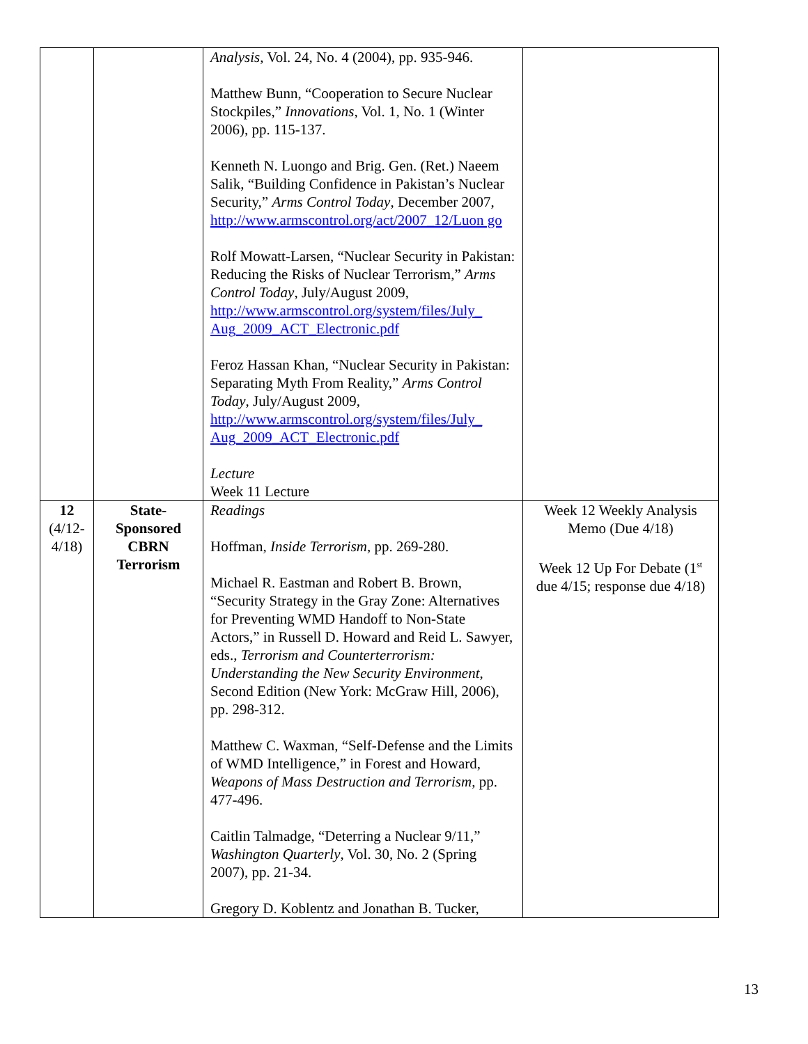| | | Analysis , Vol. 24, No. 4 (2004), pp. 935-946. Matthew Bunn, “Cooperation to Secure Nuclear Stockpiles,” Innovations , Vol. 1, No. 1 (Winter 2006), pp. 115-137. Kenneth N. Luongo and Brig. Gen. (Ret.) Naeem Salik, “Building Confidence in Pakistan’s Nuclear Security,” Arms Control Today , December 2007, http://www.armscontrol.org/act/2007_12/Luon go Rolf Mowatt-Larsen, “Nuclear Security in Pakistan: Reducing the Risks of Nuclear Terrorism,” Arms Control Today , July/August 2009, http://www.armscontrol.org/system/files/July_ Aug_2009_ACT_Electronic.pdf Feroz Hassan Khan, “Nuclear Security in Pakistan: Separating Myth From Reality,” Arms Control Today , July/August 2009, http://www.armscontrol.org/system/files/July_ Aug_2009_ACT_Electronic.pdf Lecture Week 11 Lecture | |
| 12 (4/12- 4/18) | State- Sponsored CBRN Terrorism | Readings Hoffman, Inside Terrorism , pp. 269-280. Michael R. Eastman and Robert B. Brown, “Security Strategy in the Gray Zone: Alternatives for Preventing WMD Handoff to Non-State Actors,” in Russell D. Howard and Reid L. Sawyer, eds., Terrorism and Counterterrorism: Understanding the New Security Environment , Second Edition (New York: McGraw Hill, 2006), pp. 298-312. Matthew C. Waxman, “Self-Defense and the Limits of WMD Intelligence,” in Forest and Howard, Weapons of Mass Destruction and Terrorism , pp. 477-496. Caitlin Talmadge, “Deterring a Nuclear 9/11,” Washington Quarterly , Vol. 30, No. 2 (Spring 2007), pp. 21-34. Gregory D. Koblentz and Jonathan B. Tucker, | Week 12 Weekly Analysis Memo (Due 4/18) Week 12 Up For Debate (1<sup>st</sup> due 4/15; response due 4/18) |
13